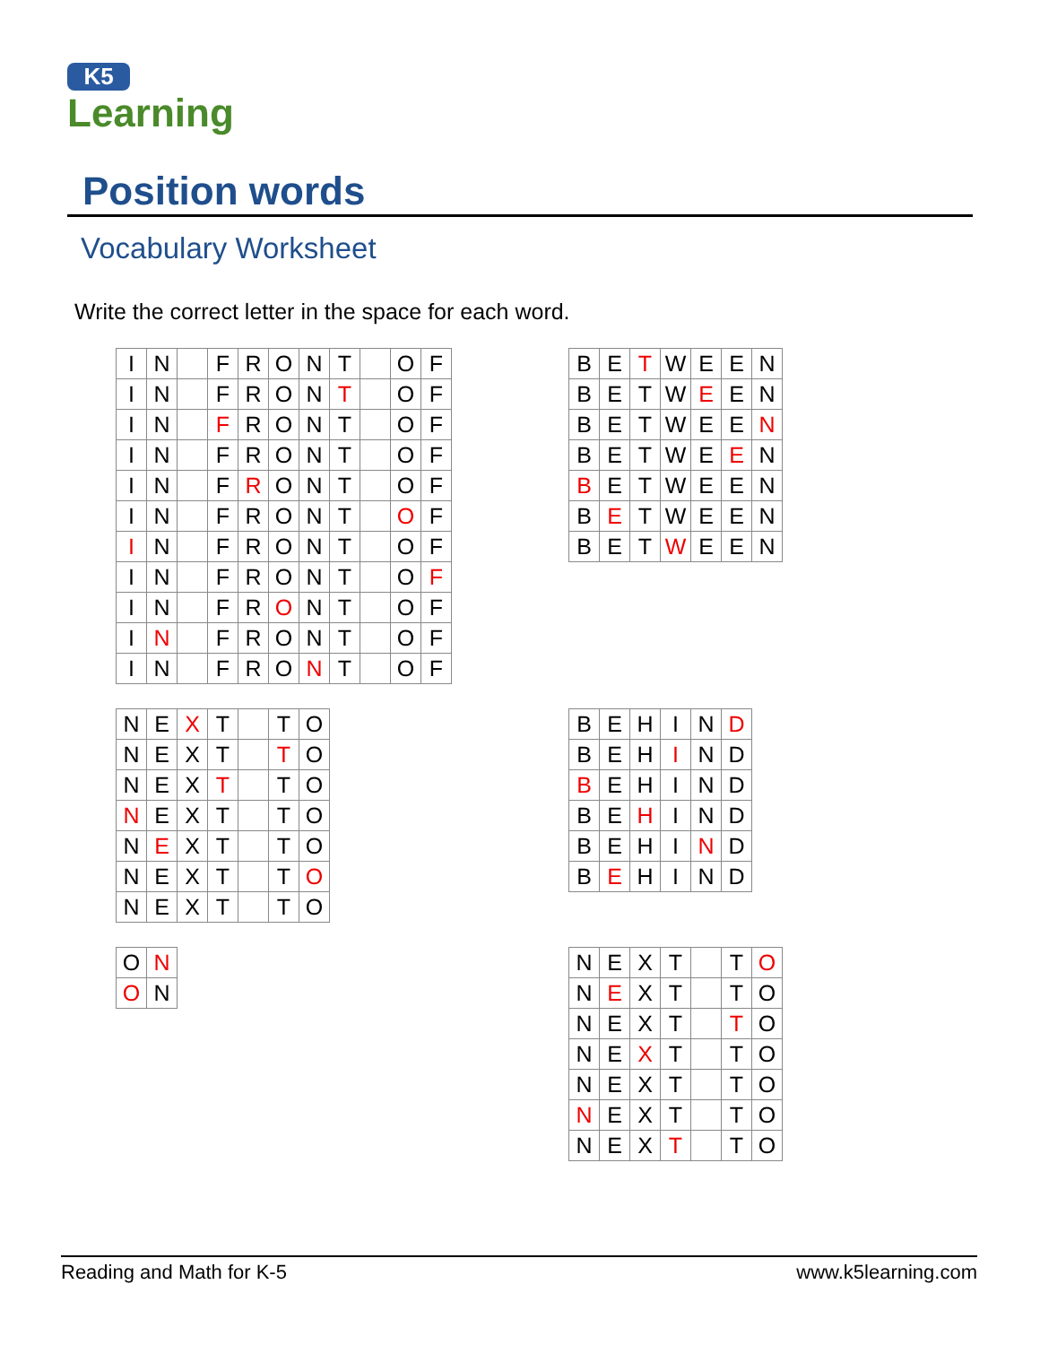K5
Learning
Position words
Vocabulary Worksheet
Write the correct letter in the space for each word.
| I | N | | F | R | O | N | T | | O | F |
| I | N | | F | R | O | N | T | | O | F |
| I | N | | F | R | O | N | T | | O | F |
| I | N | | F | R | O | N | T | | O | F |
| I | N | | F | R | O | N | T | | O | F |
| I | N | | F | R | O | N | T | | O | F |
| I | N | | F | R | O | N | T | | O | F |
| I | N | | F | R | O | N | T | | O | F |
| I | N | | F | R | O | N | T | | O | F |
| I | N | | F | R | O | N | T | | O | F |
| I | N | | F | R | O | N | T | | O | F |
| B | E | T | W | E | E | N |
| B | E | T | W | E | E | N |
| B | E | T | W | E | E | N |
| B | E | T | W | E | E | N |
| B | E | T | W | E | E | N |
| B | E | T | W | E | E | N |
| B | E | T | W | E | E | N |
| N | E | X | T | | T | O |
| N | E | X | T | | T | O |
| N | E | X | T | | T | O |
| N | E | X | T | | T | O |
| N | E | X | T | | T | O |
| N | E | X | T | | T | O |
| N | E | X | T | | T | O |
| B | E | H | I | N | D |
| B | E | H | I | N | D |
| B | E | H | I | N | D |
| B | E | H | I | N | D |
| B | E | H | I | N | D |
| B | E | H | I | N | D |
| O | N |
| O | N |
| N | E | X | T | | T | O |
| N | E | X | T | | T | O |
| N | E | X | T | | T | O |
| N | E | X | T | | T | O |
| N | E | X | T | | T | O |
| N | E | X | T | | T | O |
| N | E | X | T | | T | O |
Reading and Math for K-5 www.k5learning.com